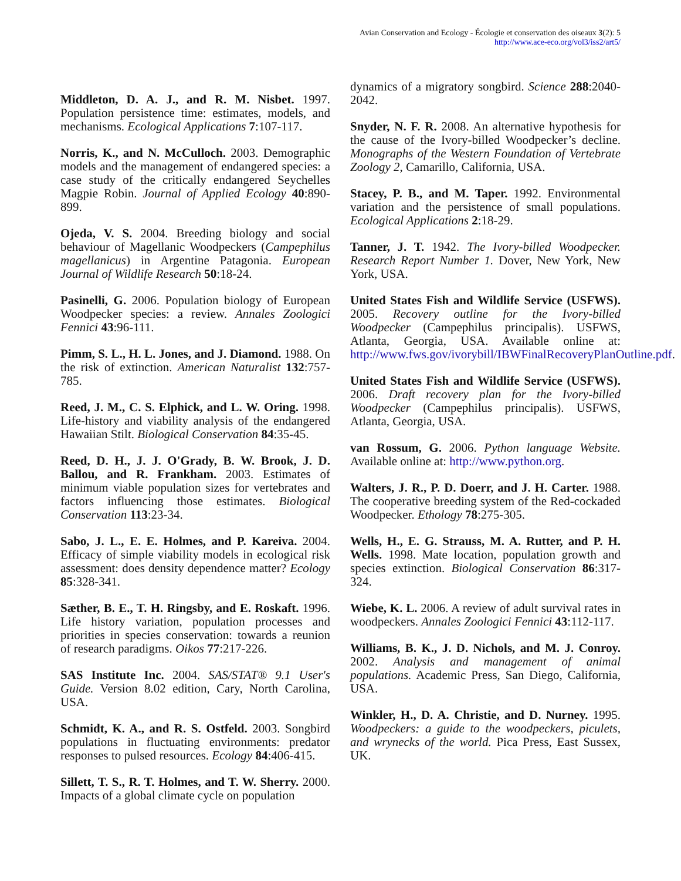Avian Conservation and Ecology - Écologie et conservation des oiseaux 3(2): 5
http://www.ace-eco.org/vol3/iss2/art5/
Middleton, D. A. J., and R. M. Nisbet. 1997. Population persistence time: estimates, models, and mechanisms. Ecological Applications 7:107-117.
Norris, K., and N. McCulloch. 2003. Demographic models and the management of endangered species: a case study of the critically endangered Seychelles Magpie Robin. Journal of Applied Ecology 40:890-899.
Ojeda, V. S. 2004. Breeding biology and social behaviour of Magellanic Woodpeckers (Campephilus magellanicus) in Argentine Patagonia. European Journal of Wildlife Research 50:18-24.
Pasinelli, G. 2006. Population biology of European Woodpecker species: a review. Annales Zoologici Fennici 43:96-111.
Pimm, S. L., H. L. Jones, and J. Diamond. 1988. On the risk of extinction. American Naturalist 132:757-785.
Reed, J. M., C. S. Elphick, and L. W. Oring. 1998. Life-history and viability analysis of the endangered Hawaiian Stilt. Biological Conservation 84:35-45.
Reed, D. H., J. J. O'Grady, B. W. Brook, J. D. Ballou, and R. Frankham. 2003. Estimates of minimum viable population sizes for vertebrates and factors influencing those estimates. Biological Conservation 113:23-34.
Sabo, J. L., E. E. Holmes, and P. Kareiva. 2004. Efficacy of simple viability models in ecological risk assessment: does density dependence matter? Ecology 85:328-341.
Sæther, B. E., T. H. Ringsby, and E. Roskaft. 1996. Life history variation, population processes and priorities in species conservation: towards a reunion of research paradigms. Oikos 77:217-226.
SAS Institute Inc. 2004. SAS/STAT® 9.1 User's Guide. Version 8.02 edition, Cary, North Carolina, USA.
Schmidt, K. A., and R. S. Ostfeld. 2003. Songbird populations in fluctuating environments: predator responses to pulsed resources. Ecology 84:406-415.
Sillett, T. S., R. T. Holmes, and T. W. Sherry. 2000. Impacts of a global climate cycle on population
dynamics of a migratory songbird. Science 288:2040-2042.
Snyder, N. F. R. 2008. An alternative hypothesis for the cause of the Ivory-billed Woodpecker’s decline. Monographs of the Western Foundation of Vertebrate Zoology 2, Camarillo, California, USA.
Stacey, P. B., and M. Taper. 1992. Environmental variation and the persistence of small populations. Ecological Applications 2:18-29.
Tanner, J. T. 1942. The Ivory-billed Woodpecker. Research Report Number 1. Dover, New York, New York, USA.
United States Fish and Wildlife Service (USFWS). 2005. Recovery outline for the Ivory-billed Woodpecker (Campephilus principalis). USFWS, Atlanta, Georgia, USA. Available online at: http://www.fws.gov/ivorybill/IBWFinalRecoveryPlanOutline.pdf.
United States Fish and Wildlife Service (USFWS). 2006. Draft recovery plan for the Ivory-billed Woodpecker (Campephilus principalis). USFWS, Atlanta, Georgia, USA.
van Rossum, G. 2006. Python language Website. Available online at: http://www.python.org.
Walters, J. R., P. D. Doerr, and J. H. Carter. 1988. The cooperative breeding system of the Red-cockaded Woodpecker. Ethology 78:275-305.
Wells, H., E. G. Strauss, M. A. Rutter, and P. H. Wells. 1998. Mate location, population growth and species extinction. Biological Conservation 86:317-324.
Wiebe, K. L. 2006. A review of adult survival rates in woodpeckers. Annales Zoologici Fennici 43:112-117.
Williams, B. K., J. D. Nichols, and M. J. Conroy. 2002. Analysis and management of animal populations. Academic Press, San Diego, California, USA.
Winkler, H., D. A. Christie, and D. Nurney. 1995. Woodpeckers: a guide to the woodpeckers, piculets, and wrynecks of the world. Pica Press, East Sussex, UK.